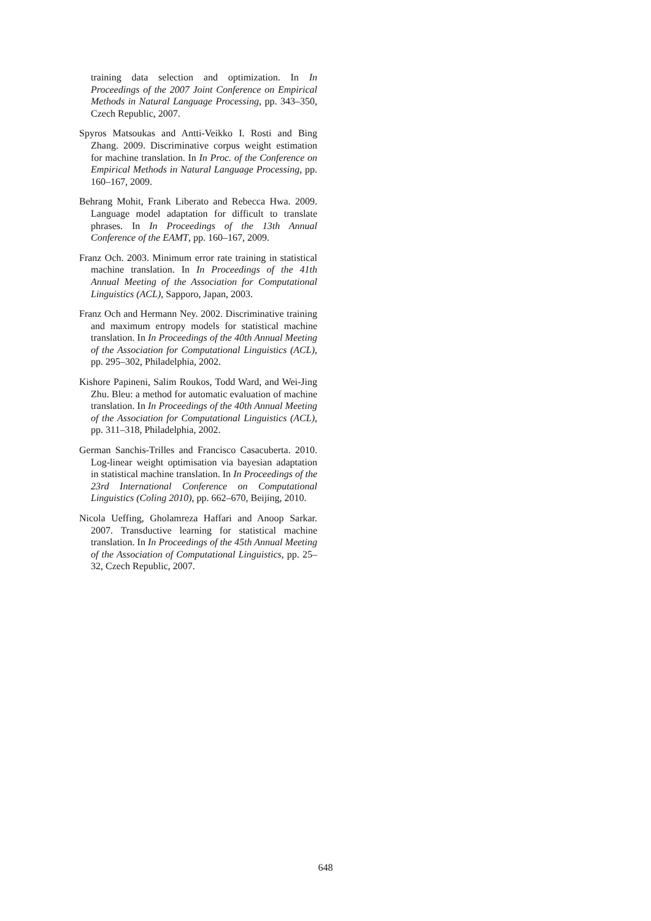training data selection and optimization. In In Proceedings of the 2007 Joint Conference on Empirical Methods in Natural Language Processing, pp. 343–350, Czech Republic, 2007.
Spyros Matsoukas and Antti-Veikko I. Rosti and Bing Zhang. 2009. Discriminative corpus weight estimation for machine translation. In In Proc. of the Conference on Empirical Methods in Natural Language Processing, pp. 160–167, 2009.
Behrang Mohit, Frank Liberato and Rebecca Hwa. 2009. Language model adaptation for difficult to translate phrases. In In Proceedings of the 13th Annual Conference of the EAMT, pp. 160–167, 2009.
Franz Och. 2003. Minimum error rate training in statistical machine translation. In In Proceedings of the 41th Annual Meeting of the Association for Computational Linguistics (ACL), Sapporo, Japan, 2003.
Franz Och and Hermann Ney. 2002. Discriminative training and maximum entropy models for statistical machine translation. In In Proceedings of the 40th Annual Meeting of the Association for Computational Linguistics (ACL), pp. 295–302, Philadelphia, 2002.
Kishore Papineni, Salim Roukos, Todd Ward, and Wei-Jing Zhu. Bleu: a method for automatic evaluation of machine translation. In In Proceedings of the 40th Annual Meeting of the Association for Computational Linguistics (ACL), pp. 311–318, Philadelphia, 2002.
German Sanchis-Trilles and Francisco Casacuberta. 2010. Log-linear weight optimisation via bayesian adaptation in statistical machine translation. In In Proceedings of the 23rd International Conference on Computational Linguistics (Coling 2010), pp. 662–670, Beijing, 2010.
Nicola Ueffing, Gholamreza Haffari and Anoop Sarkar. 2007. Transductive learning for statistical machine translation. In In Proceedings of the 45th Annual Meeting of the Association of Computational Linguistics, pp. 25–32, Czech Republic, 2007.
648